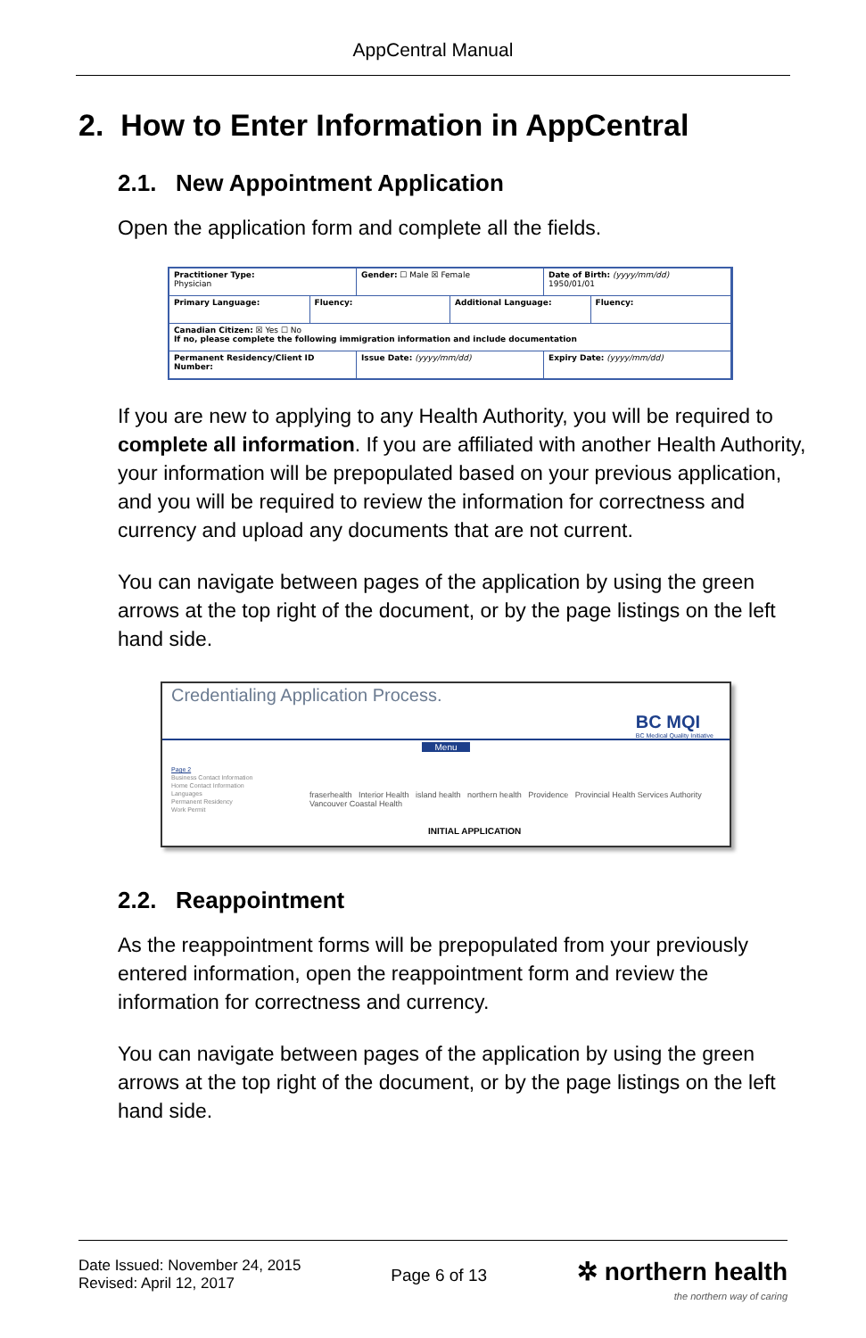AppCentral Manual
2. How to Enter Information in AppCentral
2.1. New Appointment Application
Open the application form and complete all the fields.
Practitioner Type:
Physician Gender: ☐ Male ☒ Female Date of Birth: (yyyy/mm/dd)
1950/01/01
Primary Language: Fluency: Additional Language: Fluency:
Canadian Citizen: ☒ Yes ☐ No
If no, please complete the following immigration information and include documentation
Permanent Residency/Client ID Number: Issue Date: (yyyy/mm/dd) Expiry Date: (yyyy/mm/dd)
If you are new to applying to any Health Authority, you will be required to complete all information. If you are affiliated with another Health Authority, your information will be prepopulated based on your previous application, and you will be required to review the information for correctness and currency and upload any documents that are not current.
You can navigate between pages of the application by using the green arrows at the top right of the document, or by the page listings on the left hand side.
Credentialing Application Process.
BC MQI
BC Medical Quality Initiative
Menu
Page 2
Business Contact Information
Home Contact Information
Languages
Permanent Residency
Work Permit
fraserhealth Interior Health island health northern health Providence Provincial Health Services Authority Vancouver Coastal Health
INITIAL APPLICATION
2.2. Reappointment
As the reappointment forms will be prepopulated from your previously entered information, open the reappointment form and review the information for correctness and currency.
You can navigate between pages of the application by using the green arrows at the top right of the document, or by the page listings on the left hand side.
Date Issued: November 24, 2015
Revised: April 12, 2017
Page 6 of 13
✲ northern health
the northern way of caring